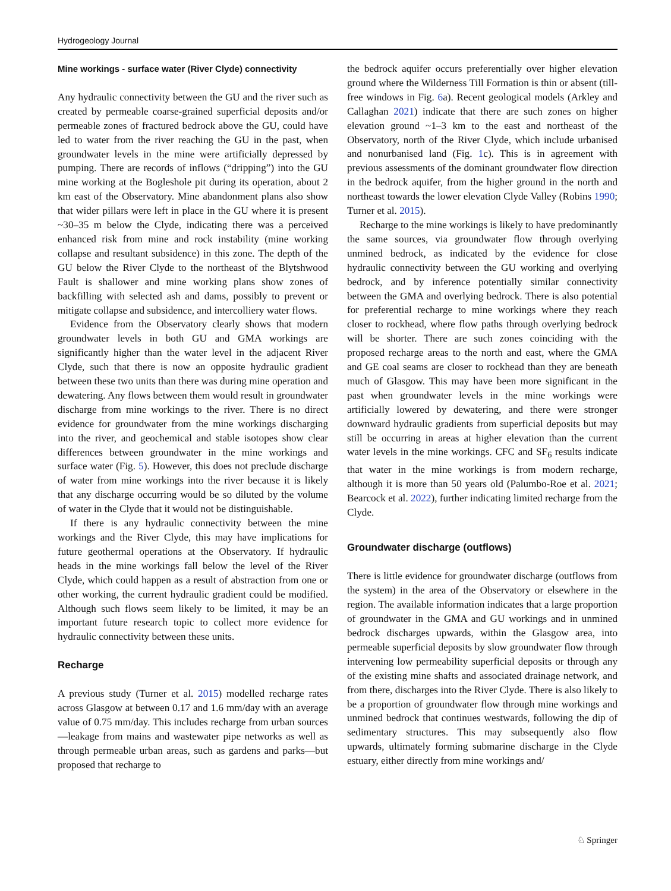Hydrogeology Journal
Mine workings - surface water (River Clyde) connectivity
Any hydraulic connectivity between the GU and the river such as created by permeable coarse-grained superficial deposits and/or permeable zones of fractured bedrock above the GU, could have led to water from the river reaching the GU in the past, when groundwater levels in the mine were artificially depressed by pumping. There are records of inflows (“dripping”) into the GU mine working at the Bogleshole pit during its operation, about 2 km east of the Observatory. Mine abandonment plans also show that wider pillars were left in place in the GU where it is present ~30–35 m below the Clyde, indicating there was a perceived enhanced risk from mine and rock instability (mine working collapse and resultant subsidence) in this zone. The depth of the GU below the River Clyde to the northeast of the Blytshwood Fault is shallower and mine working plans show zones of backfilling with selected ash and dams, possibly to prevent or mitigate collapse and subsidence, and intercolliery water flows.
Evidence from the Observatory clearly shows that modern groundwater levels in both GU and GMA workings are significantly higher than the water level in the adjacent River Clyde, such that there is now an opposite hydraulic gradient between these two units than there was during mine operation and dewatering. Any flows between them would result in groundwater discharge from mine workings to the river. There is no direct evidence for groundwater from the mine workings discharging into the river, and geochemical and stable isotopes show clear differences between groundwater in the mine workings and surface water (Fig. 5). However, this does not preclude discharge of water from mine workings into the river because it is likely that any discharge occurring would be so diluted by the volume of water in the Clyde that it would not be distinguishable.
If there is any hydraulic connectivity between the mine workings and the River Clyde, this may have implications for future geothermal operations at the Observatory. If hydraulic heads in the mine workings fall below the level of the River Clyde, which could happen as a result of abstraction from one or other working, the current hydraulic gradient could be modified. Although such flows seem likely to be limited, it may be an important future research topic to collect more evidence for hydraulic connectivity between these units.
Recharge
A previous study (Turner et al. 2015) modelled recharge rates across Glasgow at between 0.17 and 1.6 mm/day with an average value of 0.75 mm/day. This includes recharge from urban sources—leakage from mains and wastewater pipe networks as well as through permeable urban areas, such as gardens and parks—but proposed that recharge to
the bedrock aquifer occurs preferentially over higher elevation ground where the Wilderness Till Formation is thin or absent (till-free windows in Fig. 6a). Recent geological models (Arkley and Callaghan 2021) indicate that there are such zones on higher elevation ground ~1–3 km to the east and northeast of the Observatory, north of the River Clyde, which include urbanised and nonurbanised land (Fig. 1c). This is in agreement with previous assessments of the dominant groundwater flow direction in the bedrock aquifer, from the higher ground in the north and northeast towards the lower elevation Clyde Valley (Robins 1990; Turner et al. 2015).
Recharge to the mine workings is likely to have predominantly the same sources, via groundwater flow through overlying unmined bedrock, as indicated by the evidence for close hydraulic connectivity between the GU working and overlying bedrock, and by inference potentially similar connectivity between the GMA and overlying bedrock. There is also potential for preferential recharge to mine workings where they reach closer to rockhead, where flow paths through overlying bedrock will be shorter. There are such zones coinciding with the proposed recharge areas to the north and east, where the GMA and GE coal seams are closer to rockhead than they are beneath much of Glasgow. This may have been more significant in the past when groundwater levels in the mine workings were artificially lowered by dewatering, and there were stronger downward hydraulic gradients from superficial deposits but may still be occurring in areas at higher elevation than the current water levels in the mine workings. CFC and SF<sub>6</sub> results indicate that water in the mine workings is from modern recharge, although it is more than 50 years old (Palumbo-Roe et al. 2021; Bearcock et al. 2022), further indicating limited recharge from the Clyde.
Groundwater discharge (outflows)
There is little evidence for groundwater discharge (outflows from the system) in the area of the Observatory or elsewhere in the region. The available information indicates that a large proportion of groundwater in the GMA and GU workings and in unmined bedrock discharges upwards, within the Glasgow area, into permeable superficial deposits by slow groundwater flow through intervening low permeability superficial deposits or through any of the existing mine shafts and associated drainage network, and from there, discharges into the River Clyde. There is also likely to be a proportion of groundwater flow through mine workings and unmined bedrock that continues westwards, following the dip of sedimentary structures. This may subsequently also flow upwards, ultimately forming submarine discharge in the Clyde estuary, either directly from mine workings and/
♘ Springer